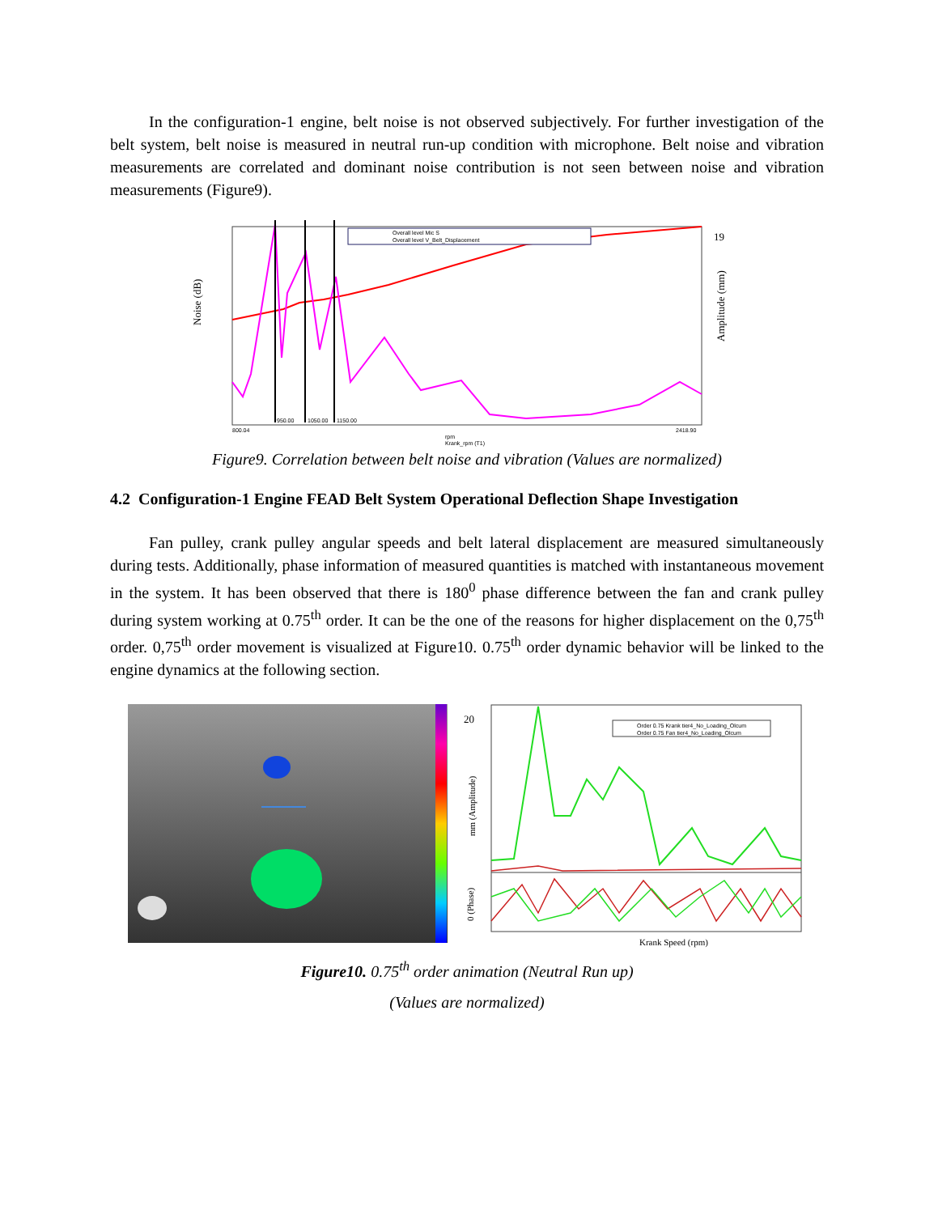In the configuration-1 engine, belt noise is not observed subjectively. For further investigation of the belt system, belt noise is measured in neutral run-up condition with microphone. Belt noise and vibration measurements are correlated and dominant noise contribution is not seen between noise and vibration measurements (Figure9).
Noise (dB)
Overall level Mic S
Overall level V_Belt_Displacement
950.00
1050.00
1150.00
800.04
2418.90
rpm
Krank_rpm (T1)
19
Amplitude (mm)
Figure9. Correlation between belt noise and vibration (Values are normalized)
4.2 Configuration-1 Engine FEAD Belt System Operational Deflection Shape Investigation
Fan pulley, crank pulley angular speeds and belt lateral displacement are measured simultaneously during tests. Additionally, phase information of measured quantities is matched with instantaneous movement in the system. It has been observed that there is 180<sup>0</sup> phase difference between the fan and crank pulley during system working at 0.75<sup>th</sup> order. It can be the one of the reasons for higher displacement on the 0,75<sup>th</sup> order. 0,75<sup>th</sup> order movement is visualized at Figure10. 0.75<sup>th</sup> order dynamic behavior will be linked to the engine dynamics at the following section.
20
mm (Amplitude)
0 (Phase)
Order 0.75 Krank tier4_No_Loading_Olcum
Order 0.75 Fan tier4_No_Loading_Olcum
Krank Speed (rpm)
Figure10. 0.75<sup>th</sup> order animation (Neutral Run up)
(Values are normalized)